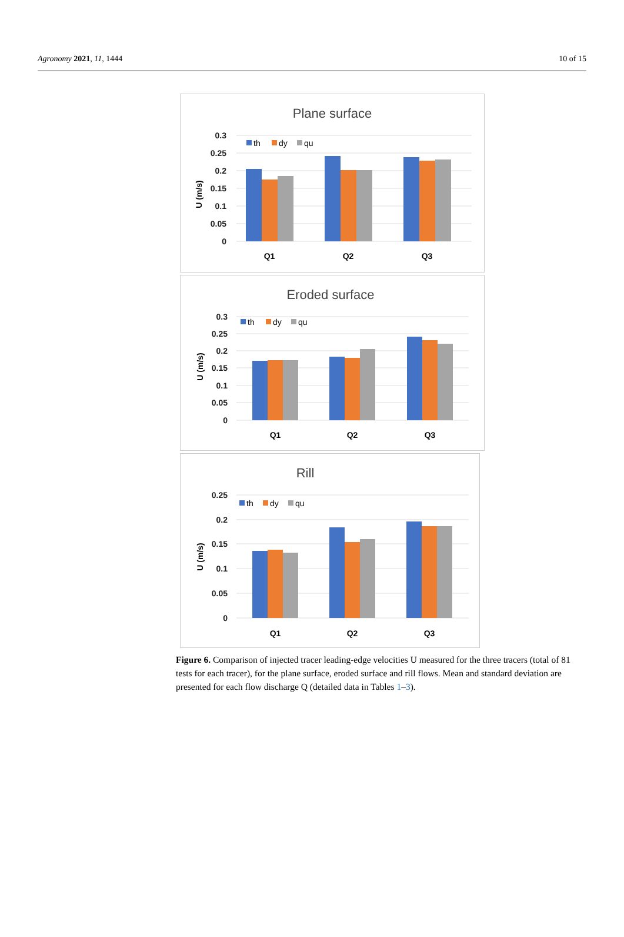Agronomy 2021, 11, 1444 10 of 15
Plane surface
0.3
0.25
0.2
0.15
0.1
0.05
0
U (m/s)
th
dy
qu
Q1
Q2
Q3
Eroded surface
0.3
0.25
0.2
0.15
0.1
0.05
0
U (m/s)
th
dy
qu
Q1
Q2
Q3
Rill
0.25
0.2
0.15
0.1
0.05
0
U (m/s)
th
dy
qu
Q1
Q2
Q3
Figure 6. Comparison of injected tracer leading-edge velocities U measured for the three tracers (total of 81 tests for each tracer), for the plane surface, eroded surface and rill flows. Mean and standard deviation are presented for each flow discharge Q (detailed data in Tables 1–3).